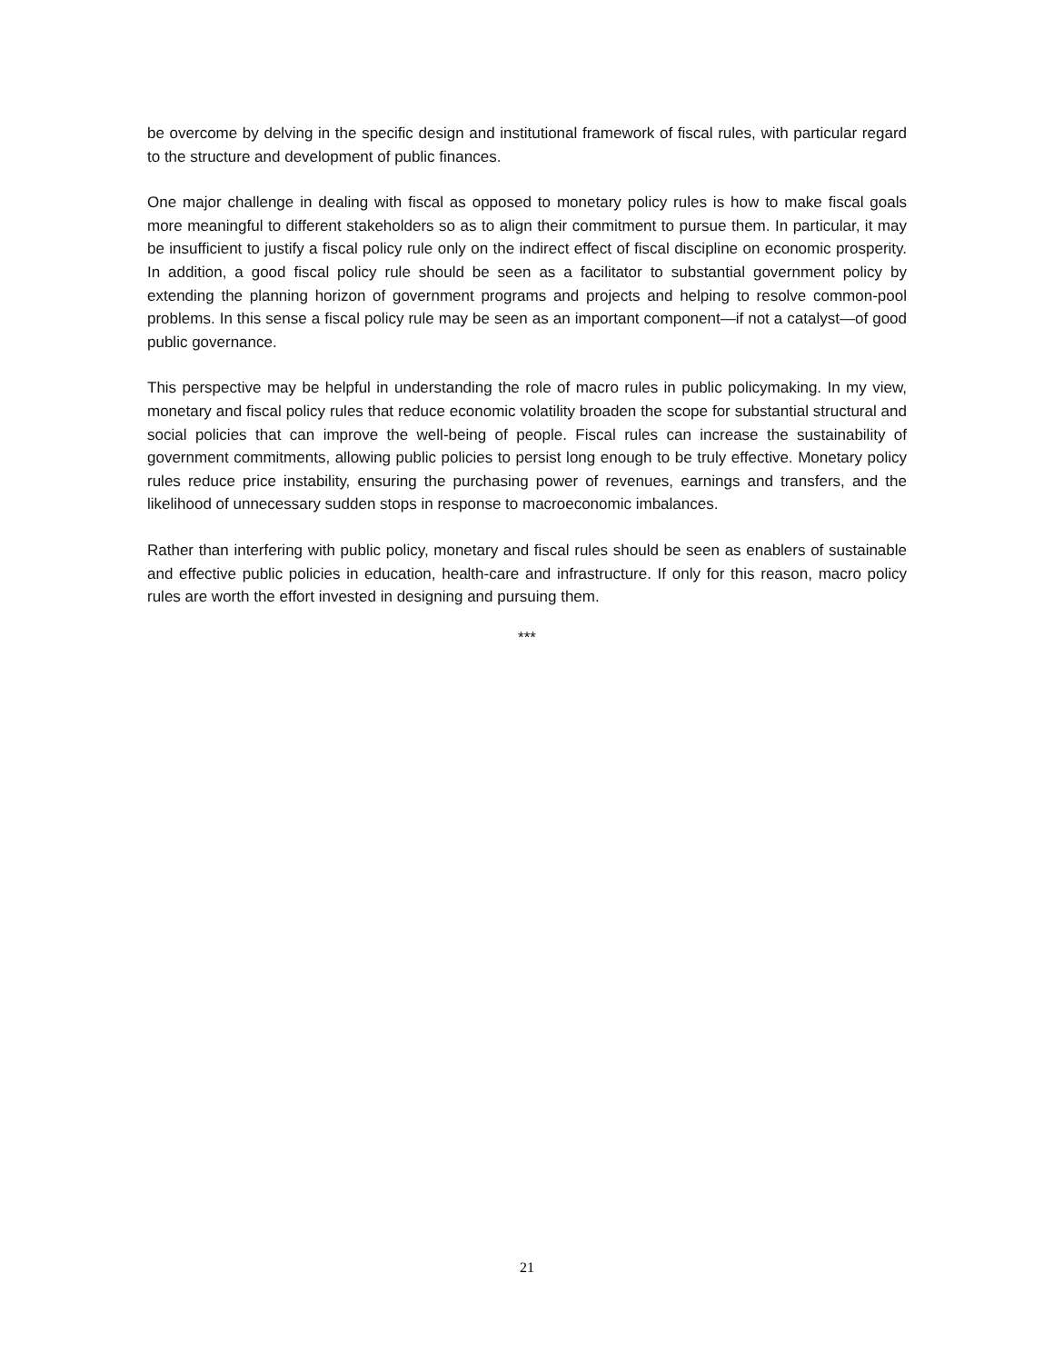be overcome by delving in the specific design and institutional framework of fiscal rules, with particular regard to the structure and development of public finances.
One major challenge in dealing with fiscal as opposed to monetary policy rules is how to make fiscal goals more meaningful to different stakeholders so as to align their commitment to pursue them. In particular, it may be insufficient to justify a fiscal policy rule only on the indirect effect of fiscal discipline on economic prosperity. In addition, a good fiscal policy rule should be seen as a facilitator to substantial government policy by extending the planning horizon of government programs and projects and helping to resolve common-pool problems. In this sense a fiscal policy rule may be seen as an important component—if not a catalyst—of good public governance.
This perspective may be helpful in understanding the role of macro rules in public policymaking. In my view, monetary and fiscal policy rules that reduce economic volatility broaden the scope for substantial structural and social policies that can improve the well-being of people. Fiscal rules can increase the sustainability of government commitments, allowing public policies to persist long enough to be truly effective. Monetary policy rules reduce price instability, ensuring the purchasing power of revenues, earnings and transfers, and the likelihood of unnecessary sudden stops in response to macroeconomic imbalances.
Rather than interfering with public policy, monetary and fiscal rules should be seen as enablers of sustainable and effective public policies in education, health-care and infrastructure. If only for this reason, macro policy rules are worth the effort invested in designing and pursuing them.
***
21